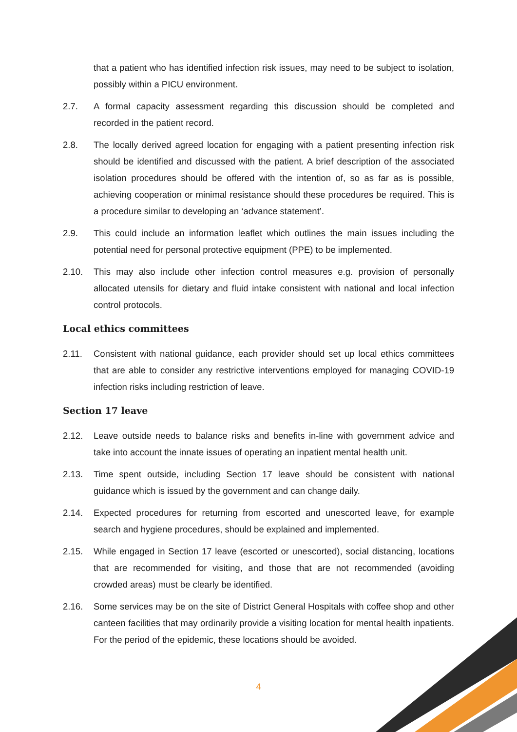that a patient who has identified infection risk issues, may need to be subject to isolation, possibly within a PICU environment.
2.7. A formal capacity assessment regarding this discussion should be completed and recorded in the patient record.
2.8. The locally derived agreed location for engaging with a patient presenting infection risk should be identified and discussed with the patient. A brief description of the associated isolation procedures should be offered with the intention of, so as far as is possible, achieving cooperation or minimal resistance should these procedures be required. This is a procedure similar to developing an ‘advance statement’.
2.9. This could include an information leaflet which outlines the main issues including the potential need for personal protective equipment (PPE) to be implemented.
2.10. This may also include other infection control measures e.g. provision of personally allocated utensils for dietary and fluid intake consistent with national and local infection control protocols.
Local ethics committees
2.11. Consistent with national guidance, each provider should set up local ethics committees that are able to consider any restrictive interventions employed for managing COVID-19 infection risks including restriction of leave.
Section 17 leave
2.12. Leave outside needs to balance risks and benefits in-line with government advice and take into account the innate issues of operating an inpatient mental health unit.
2.13. Time spent outside, including Section 17 leave should be consistent with national guidance which is issued by the government and can change daily.
2.14. Expected procedures for returning from escorted and unescorted leave, for example search and hygiene procedures, should be explained and implemented.
2.15. While engaged in Section 17 leave (escorted or unescorted), social distancing, locations that are recommended for visiting, and those that are not recommended (avoiding crowded areas) must be clearly be identified.
2.16. Some services may be on the site of District General Hospitals with coffee shop and other canteen facilities that may ordinarily provide a visiting location for mental health inpatients. For the period of the epidemic, these locations should be avoided.
4